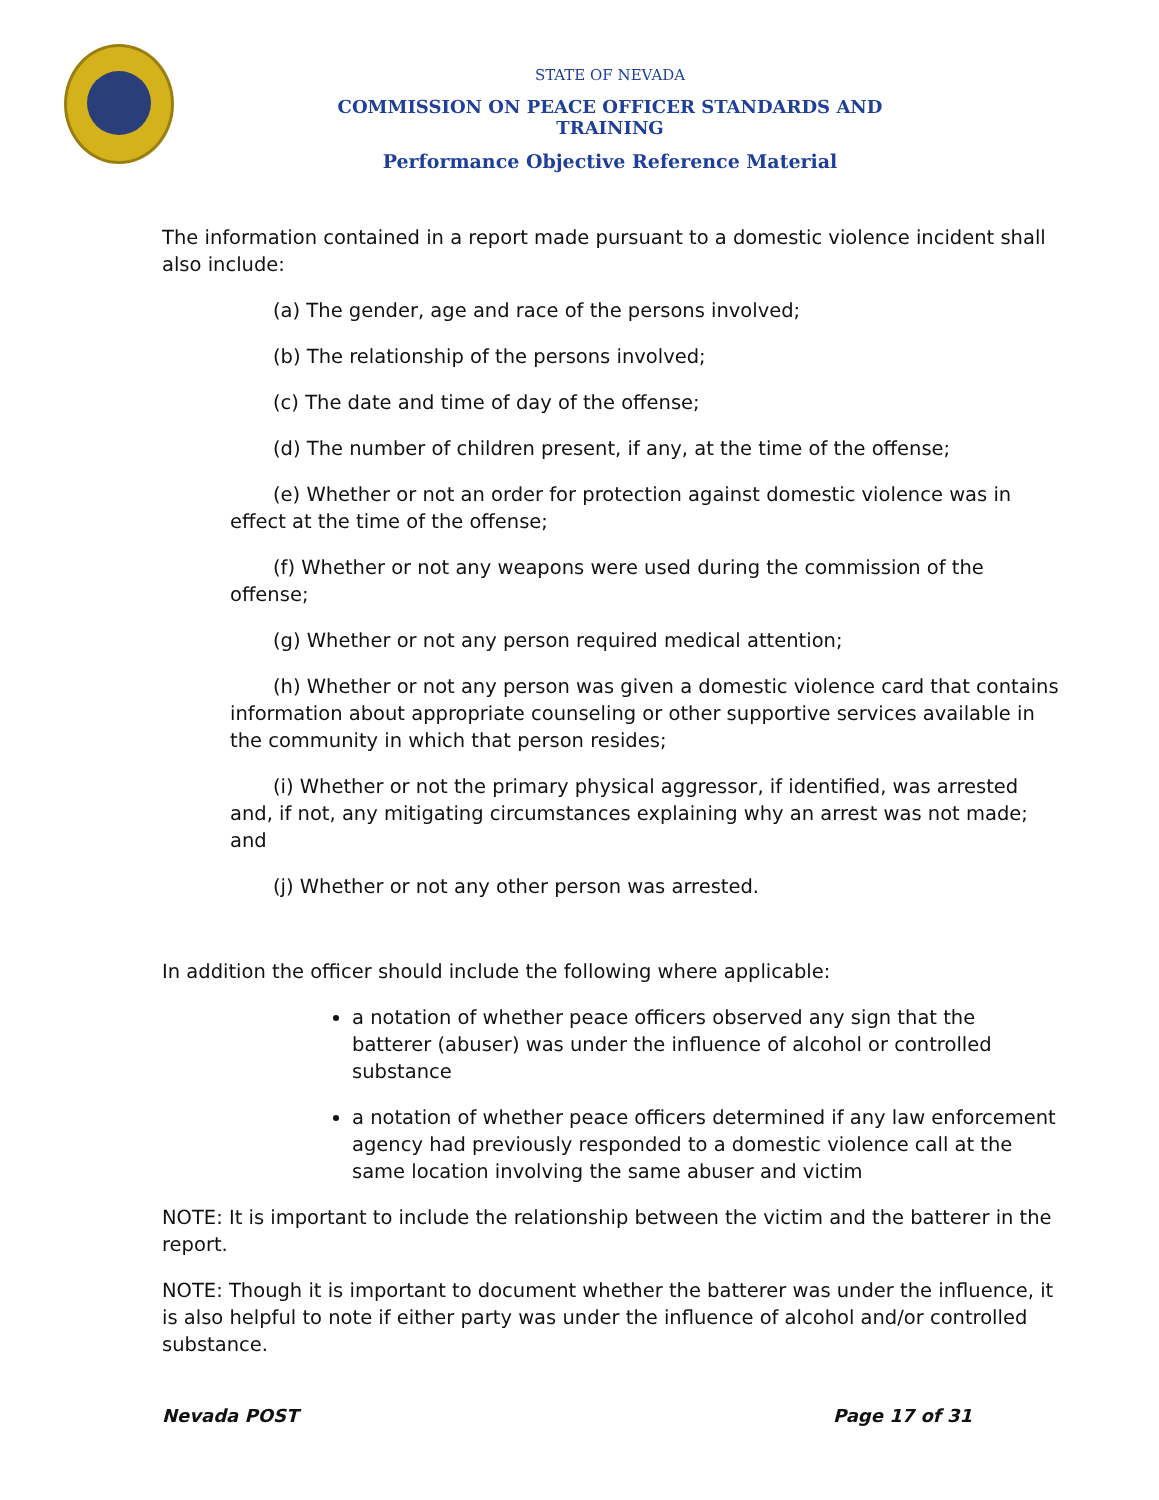STATE OF NEVADA
COMMISSION ON PEACE OFFICER STANDARDS AND TRAINING
Performance Objective Reference Material
The information contained in a report made pursuant to a domestic violence incident shall also include:
(a) The gender, age and race of the persons involved;
(b) The relationship of the persons involved;
(c) The date and time of day of the offense;
(d) The number of children present, if any, at the time of the offense;
(e) Whether or not an order for protection against domestic violence was in effect at the time of the offense;
(f) Whether or not any weapons were used during the commission of the offense;
(g) Whether or not any person required medical attention;
(h) Whether or not any person was given a domestic violence card that contains information about appropriate counseling or other supportive services available in the community in which that person resides;
(i) Whether or not the primary physical aggressor, if identified, was arrested and, if not, any mitigating circumstances explaining why an arrest was not made; and
(j) Whether or not any other person was arrested.
In addition the officer should include the following where applicable:
a notation of whether peace officers observed any sign that the batterer (abuser) was under the influence of alcohol or controlled substance
a notation of whether peace officers determined if any law enforcement agency had previously responded to a domestic violence call at the same location involving the same abuser and victim
NOTE: It is important to include the relationship between the victim and the batterer in the report.
NOTE: Though it is important to document whether the batterer was under the influence, it is also helpful to note if either party was under the influence of alcohol and/or controlled substance.
Nevada POST Page 17 of 31